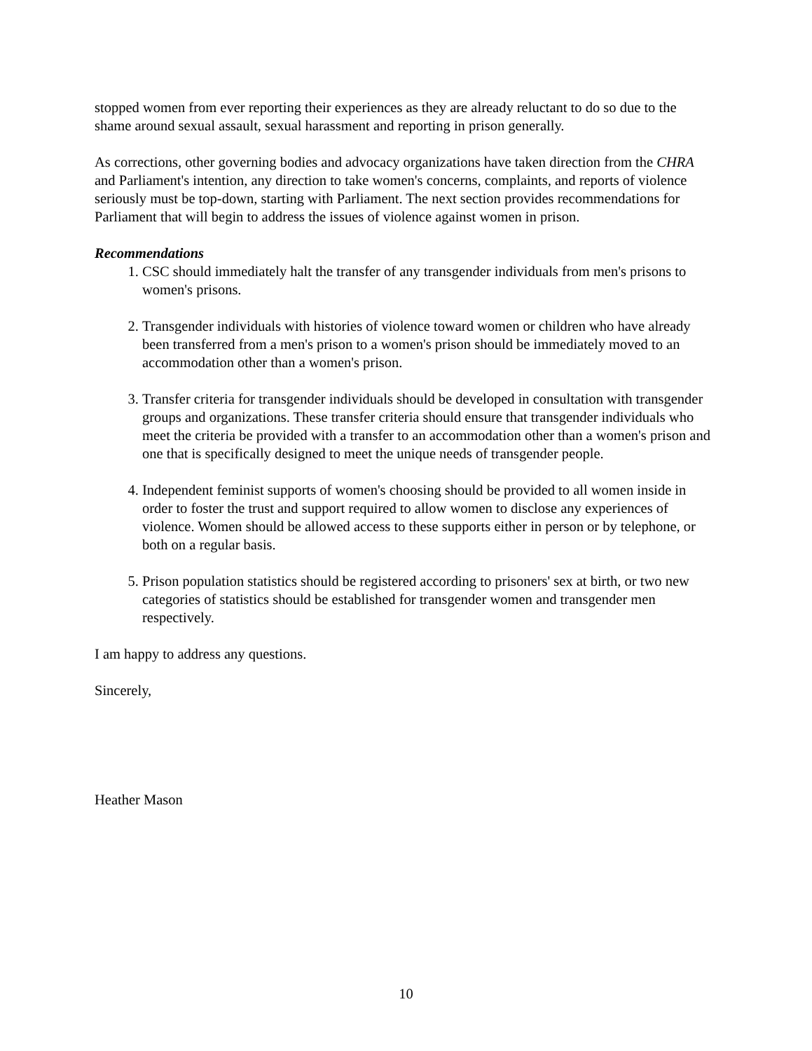stopped women from ever reporting their experiences as they are already reluctant to do so due to the shame around sexual assault, sexual harassment and reporting in prison generally.
As corrections, other governing bodies and advocacy organizations have taken direction from the CHRA and Parliament's intention, any direction to take women's concerns, complaints, and reports of violence seriously must be top-down, starting with Parliament. The next section provides recommendations for Parliament that will begin to address the issues of violence against women in prison.
Recommendations
1. CSC should immediately halt the transfer of any transgender individuals from men's prisons to women's prisons.
2. Transgender individuals with histories of violence toward women or children who have already been transferred from a men's prison to a women's prison should be immediately moved to an accommodation other than a women's prison.
3. Transfer criteria for transgender individuals should be developed in consultation with transgender groups and organizations. These transfer criteria should ensure that transgender individuals who meet the criteria be provided with a transfer to an accommodation other than a women's prison and one that is specifically designed to meet the unique needs of transgender people.
4. Independent feminist supports of women's choosing should be provided to all women inside in order to foster the trust and support required to allow women to disclose any experiences of violence. Women should be allowed access to these supports either in person or by telephone, or both on a regular basis.
5. Prison population statistics should be registered according to prisoners' sex at birth, or two new categories of statistics should be established for transgender women and transgender men respectively.
I am happy to address any questions.
Sincerely,
Heather Mason
10